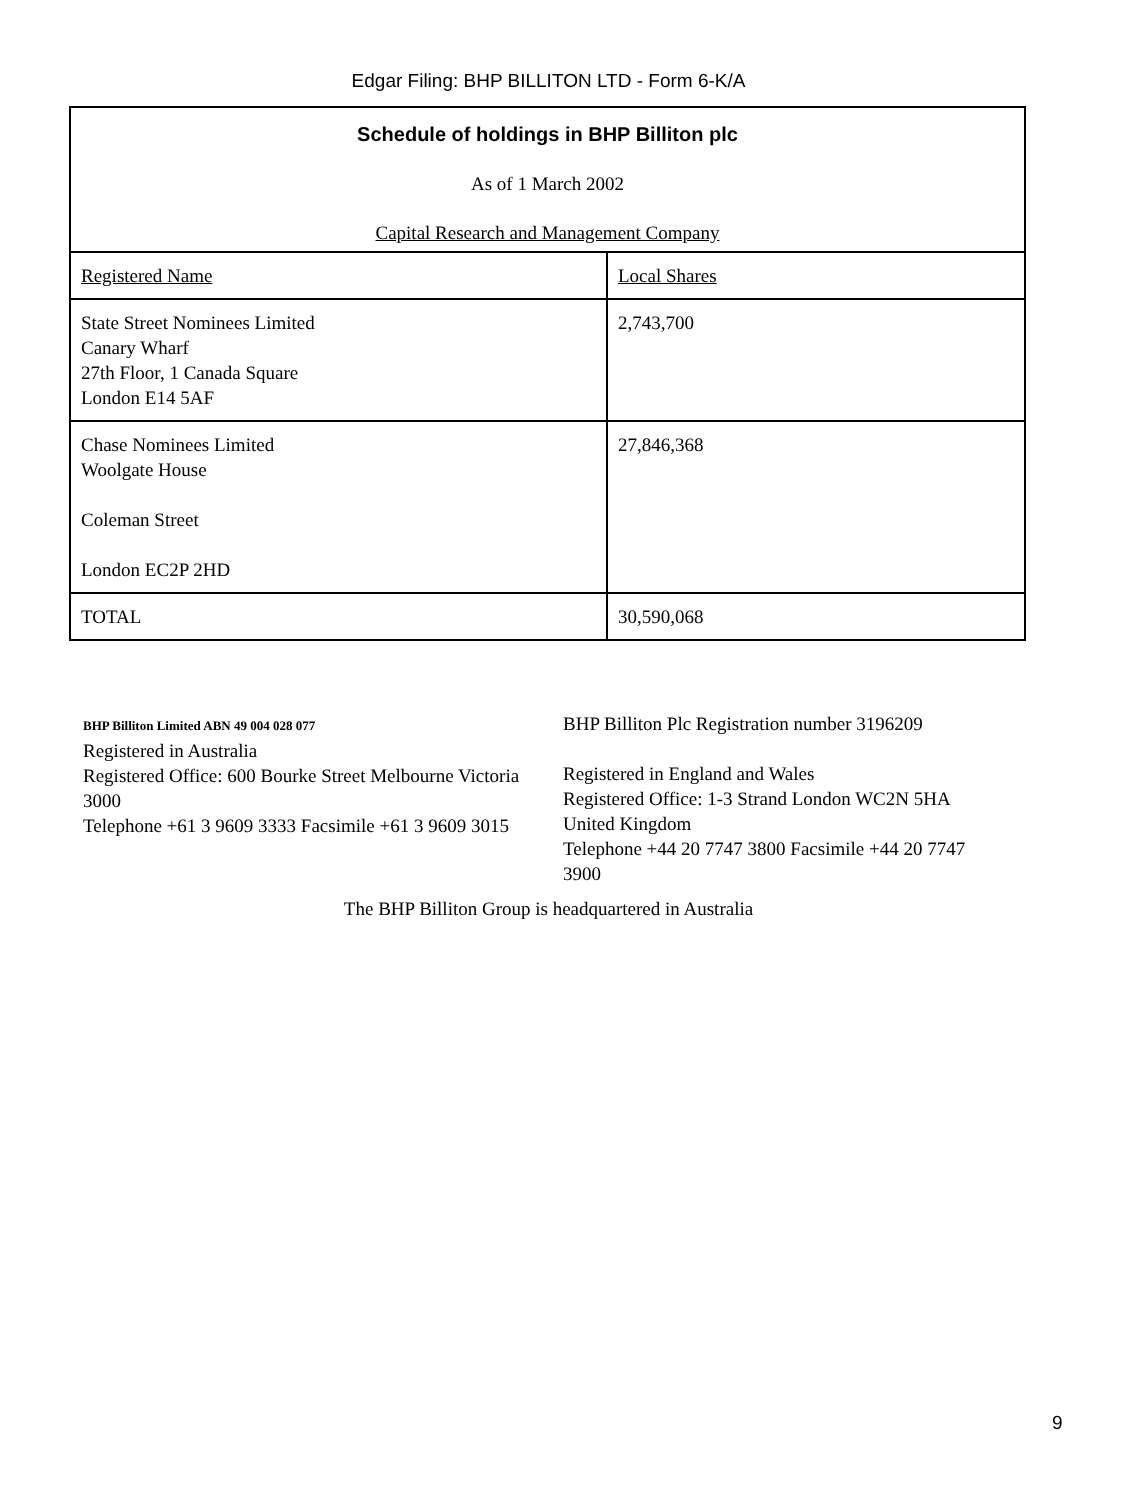Edgar Filing: BHP BILLITON LTD - Form 6-K/A
| Schedule of holdings in BHP Billiton plc As of 1 March 2002 Capital Research and Management Company | |
| Registered Name | Local Shares |
| State Street Nominees Limited Canary Wharf 27th Floor, 1 Canada Square London E14 5AF | 2,743,700 |
| Chase Nominees Limited Woolgate House Coleman Street London EC2P 2HD | 27,846,368 |
| TOTAL | 30,590,068 |
BHP Billiton Limited ABN 49 004 028 077
Registered in Australia
Registered Office: 600 Bourke Street Melbourne Victoria 3000
Telephone +61 3 9609 3333 Facsimile +61 3 9609 3015
BHP Billiton Plc Registration number 3196209
Registered in England and Wales
Registered Office: 1-3 Strand London WC2N 5HA United Kingdom
Telephone +44 20 7747 3800 Facsimile +44 20 7747 3900
The BHP Billiton Group is headquartered in Australia
9